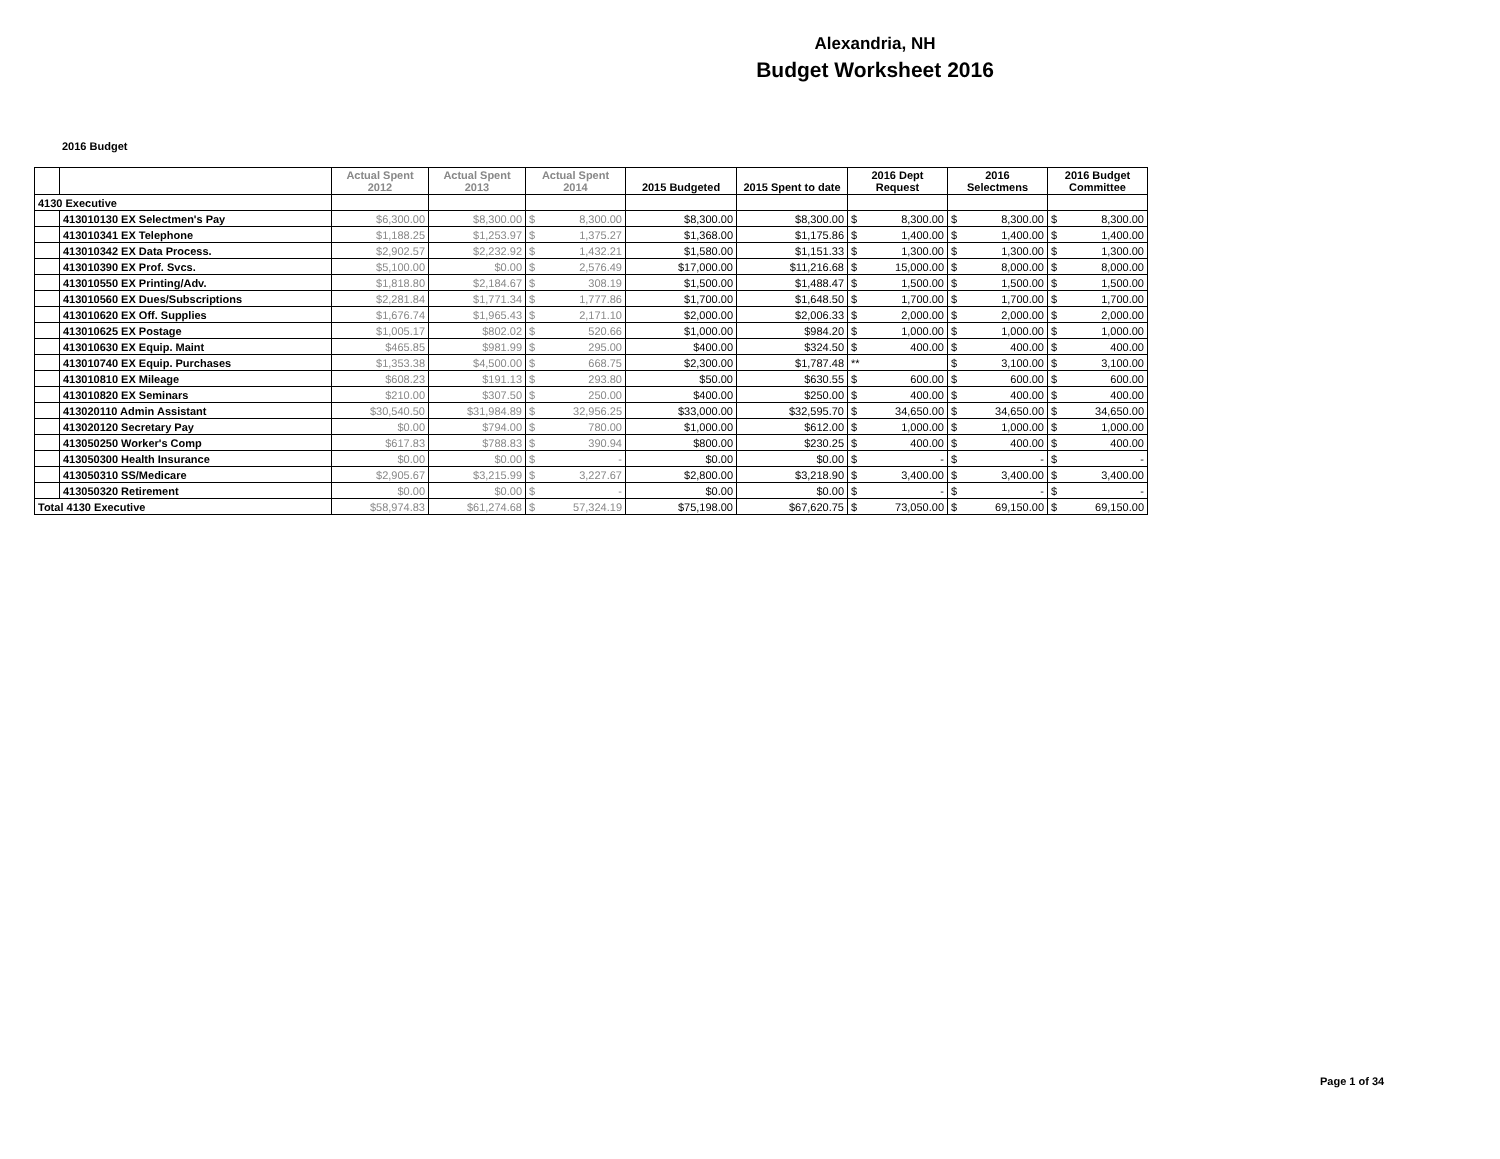Alexandria, NH
Budget Worksheet 2016
2016 Budget
| | | Actual Spent 2012 | Actual Spent 2013 | Actual Spent 2014 | | 2015 Budgeted | 2015 Spent to date | 2016 Dept Request | | 2016 Selectmens | | 2016 Budget Committee | |
| --- | --- | --- | --- | --- | --- | --- | --- | --- | --- | --- | --- | --- | --- |
| 4130 Executive | | | | | | | | | | | | | |
| | 413010130 EX Selectmen's Pay | $6,300.00 | $8,300.00 | $ | 8,300.00 | $8,300.00 | $8,300.00 | $ | 8,300.00 | $ | 8,300.00 | $ | 8,300.00 |
| | 413010341 EX Telephone | $1,188.25 | $1,253.97 | $ | 1,375.27 | $1,368.00 | $1,175.86 | $ | 1,400.00 | $ | 1,400.00 | $ | 1,400.00 |
| | 413010342 EX Data Process. | $2,902.57 | $2,232.92 | $ | 1,432.21 | $1,580.00 | $1,151.33 | $ | 1,300.00 | $ | 1,300.00 | $ | 1,300.00 |
| | 413010390 EX Prof. Svcs. | $5,100.00 | $0.00 | $ | 2,576.49 | $17,000.00 | $11,216.68 | $ | 15,000.00 | $ | 8,000.00 | $ | 8,000.00 |
| | 413010550 EX Printing/Adv. | $1,818.80 | $2,184.67 | $ | 308.19 | $1,500.00 | $1,488.47 | $ | 1,500.00 | $ | 1,500.00 | $ | 1,500.00 |
| | 413010560 EX Dues/Subscriptions | $2,281.84 | $1,771.34 | $ | 1,777.86 | $1,700.00 | $1,648.50 | $ | 1,700.00 | $ | 1,700.00 | $ | 1,700.00 |
| | 413010620 EX Off. Supplies | $1,676.74 | $1,965.43 | $ | 2,171.10 | $2,000.00 | $2,006.33 | $ | 2,000.00 | $ | 2,000.00 | $ | 2,000.00 |
| | 413010625 EX Postage | $1,005.17 | $802.02 | $ | 520.66 | $1,000.00 | $984.20 | $ | 1,000.00 | $ | 1,000.00 | $ | 1,000.00 |
| | 413010630 EX Equip. Maint | $465.85 | $981.99 | $ | 295.00 | $400.00 | $324.50 | $ | 400.00 | $ | 400.00 | $ | 400.00 |
| | 413010740 EX Equip. Purchases | $1,353.38 | $4,500.00 | $ | 668.75 | $2,300.00 | $1,787.48 | ** | | $ | 3,100.00 | $ | 3,100.00 |
| | 413010810 EX Mileage | $608.23 | $191.13 | $ | 293.80 | $50.00 | $630.55 | $ | 600.00 | $ | 600.00 | $ | 600.00 |
| | 413010820 EX Seminars | $210.00 | $307.50 | $ | 250.00 | $400.00 | $250.00 | $ | 400.00 | $ | 400.00 | $ | 400.00 |
| | 413020110 Admin Assistant | $30,540.50 | $31,984.89 | $ | 32,956.25 | $33,000.00 | $32,595.70 | $ | 34,650.00 | $ | 34,650.00 | $ | 34,650.00 |
| | 413020120 Secretary Pay | $0.00 | $794.00 | $ | 780.00 | $1,000.00 | $612.00 | $ | 1,000.00 | $ | 1,000.00 | $ | 1,000.00 |
| | 413050250 Worker's Comp | $617.83 | $788.83 | $ | 390.94 | $800.00 | $230.25 | $ | 400.00 | $ | 400.00 | $ | 400.00 |
| | 413050300 Health Insurance | $0.00 | $0.00 | $ | - | $0.00 | $0.00 | $ | - | $ | - | $ | - |
| | 413050310 SS/Medicare | $2,905.67 | $3,215.99 | $ | 3,227.67 | $2,800.00 | $3,218.90 | $ | 3,400.00 | $ | 3,400.00 | $ | 3,400.00 |
| | 413050320 Retirement | $0.00 | $0.00 | $ | - | $0.00 | $0.00 | $ | - | $ | - | $ | - |
| Total 4130 Executive | | $58,974.83 | $61,274.68 | $ | 57,324.19 | $75,198.00 | $67,620.75 | $ | 73,050.00 | $ | 69,150.00 | $ | 69,150.00 |
Page 1 of 34